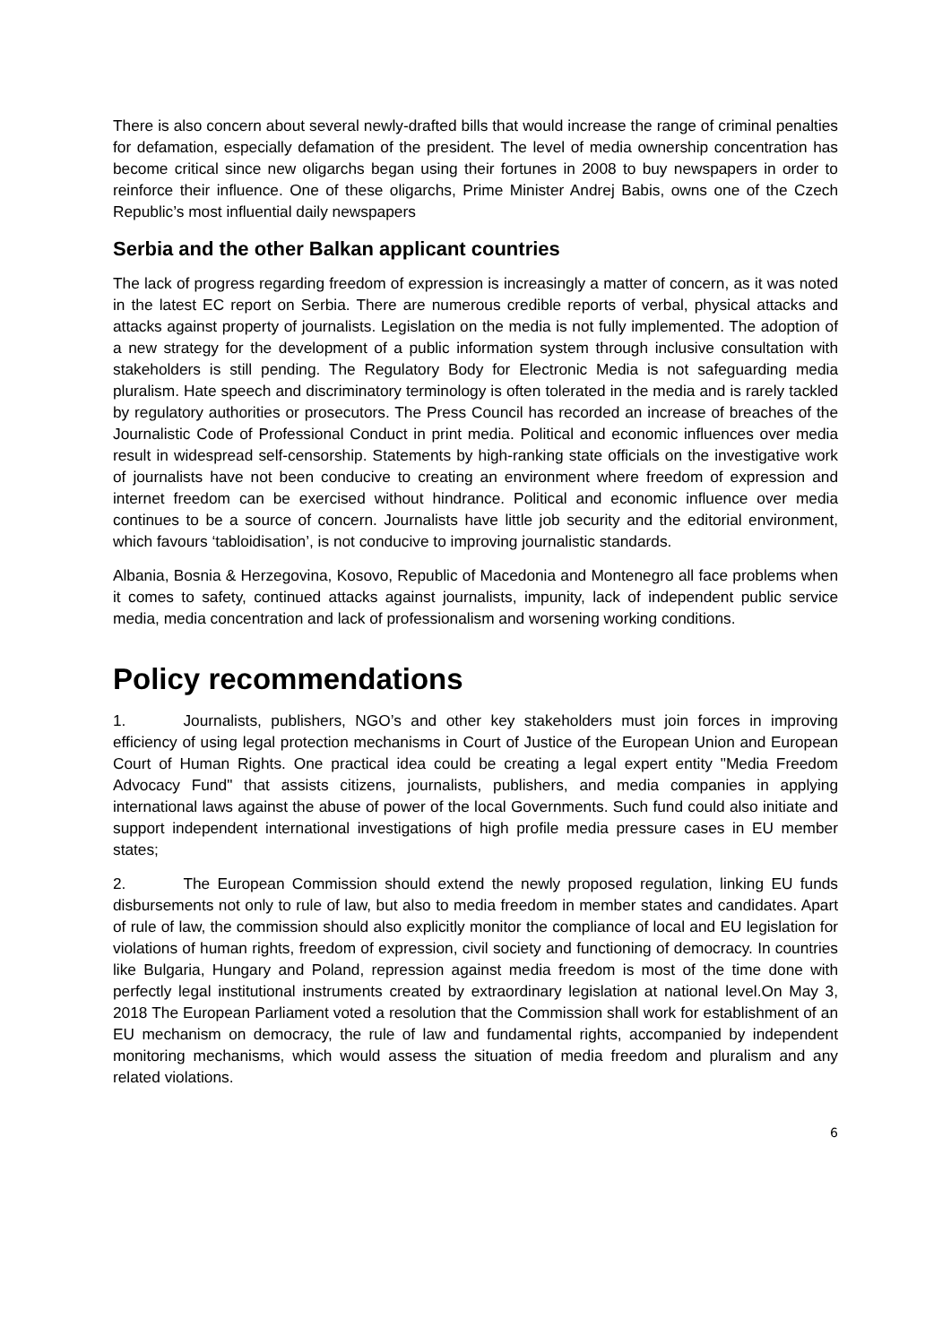There is also concern about several newly-drafted bills that would increase the range of criminal penalties for defamation, especially defamation of the president. The level of media ownership concentration has become critical since new oligarchs began using their fortunes in 2008 to buy newspapers in order to reinforce their influence. One of these oligarchs, Prime Minister Andrej Babis, owns one of the Czech Republic’s most influential daily newspapers
Serbia and the other Balkan applicant countries
The lack of progress regarding freedom of expression is increasingly a matter of concern, as it was noted in the latest EC report on Serbia. There are numerous credible reports of verbal, physical attacks and attacks against property of journalists. Legislation on the media is not fully implemented. The adoption of a new strategy for the development of a public information system through inclusive consultation with stakeholders is still pending. The Regulatory Body for Electronic Media is not safeguarding media pluralism. Hate speech and discriminatory terminology is often tolerated in the media and is rarely tackled by regulatory authorities or prosecutors. The Press Council has recorded an increase of breaches of the Journalistic Code of Professional Conduct in print media. Political and economic influences over media result in widespread self-censorship. Statements by high-ranking state officials on the investigative work of journalists have not been conducive to creating an environment where freedom of expression and internet freedom can be exercised without hindrance. Political and economic influence over media continues to be a source of concern. Journalists have little job security and the editorial environment, which favours ‘tabloidisation’, is not conducive to improving journalistic standards.
Albania, Bosnia & Herzegovina, Kosovo, Republic of Macedonia and Montenegro all face problems when it comes to safety, continued attacks against journalists, impunity, lack of independent public service media, media concentration and lack of professionalism and worsening working conditions.
Policy recommendations
1. Journalists, publishers, NGO’s and other key stakeholders must join forces in improving efficiency of using legal protection mechanisms in Court of Justice of the European Union and European Court of Human Rights. One practical idea could be creating a legal expert entity "Media Freedom Advocacy Fund" that assists citizens, journalists, publishers, and media companies in applying international laws against the abuse of power of the local Governments. Such fund could also initiate and support independent international investigations of high profile media pressure cases in EU member states;
2. The European Commission should extend the newly proposed regulation, linking EU funds disbursements not only to rule of law, but also to media freedom in member states and candidates. Apart of rule of law, the commission should also explicitly monitor the compliance of local and EU legislation for violations of human rights, freedom of expression, civil society and functioning of democracy. In countries like Bulgaria, Hungary and Poland, repression against media freedom is most of the time done with perfectly legal institutional instruments created by extraordinary legislation at national level.On May 3, 2018 The European Parliament voted a resolution that the Commission shall work for establishment of an EU mechanism on democracy, the rule of law and fundamental rights, accompanied by independent monitoring mechanisms, which would assess the situation of media freedom and pluralism and any related violations.
6